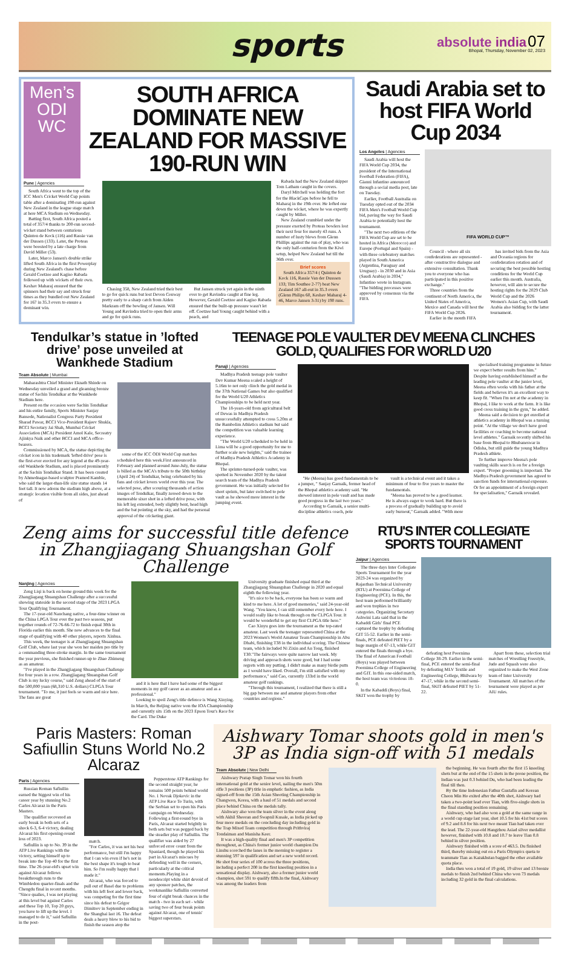sports
absolute india 07
Bhopal, Thursday, November 02, 2023
Men’s ODI WC
SOUTH AFRICA DOMINATE NEW ZEALAND FOR MASSIVE 190-RUN WIN
Pune | Agencies
South Africa went to the top of the ICC Men's Cricket World Cup points table after a dominating 190-run against New Zealand in the league stage match at here MCA Stadium on Wednesday.
Batting first, South Africa posted a total of 357/4 thanks to 200-run second-wicket stand between centurions Quinton de Kock (116) and Rassie van der Dussen (133). Later, the Proteas were boosted by a late charge from David Miller (53).
Later, Marco Jansen's double strike lifted South Africa in the first Powerplay during New Zealand's chase before Gerald Coetzee and Kagiso Rabada followed up with wickets of their own. Keshav Maharaj ensured that the spinners had their say and struck four times as they bundled out New Zealand for 167 in 35.3 overs to ensure a dominant win.
Chasing 358, New Zealand tried their best to go for quick runs but lost Devon Conway pretty early to a sharp catch from Aiden Markram off the bowling of Jansen. Will Young and Ravindra tried to open their arms and go for quick runs.
But Jansen struck yet again in the ninth over to get Ravindra caught at fine leg. However, Gerald Coetzee and Kagiso Rabada ensured that the built-up pressure wasn't let off. Coetzee had Young caught behind with a peach, and
Rabada had the New Zealand skipper Tom Latham caught in the covers.
Daryl Mitchell was holding the fort for the BlackCaps before he fell to Maharaj in the 19th over. He lofted one down the wicket, where he was expertly caught by Miller.
New Zealand crumbled under the pressure exerted by Proteas bowlers lost their next four for merely 43 runs. A number of lusty blows from Glenn Phillips against the run of play, who was the only half-centurion from the Kiwi setup, helped New Zealand bat till the 36th over.
Brief scores
South Africa 357/4 ( Quinton de Kock 116, Rassie Van der Dusssen 133; Tim Southee 2-77) beat New Zealand 167 all-out in 35.3 overs (Glenn Philips 60, Keshav Maharaj 4-46, Marco Jansen 3-31) by 190 runs.
Saudi Arabia set to host FIFA World Cup 2034
Los Angeles | Agencies
Saudi Arabia will host the FIFA World Cup 2034, the president of the International Football Federation (FIFA), Gianni Infantino announced through a social media post, late on Tuesday.
Earlier, Football Australia on Tuesday opted out of the 2034 FIFA Men's Football World Cup bid, paving the way for Saudi Arabia to potentially host the tournament.
"The next two editions of the FIFA World Cup are set to be hosted in Africa (Morocco) and Europe (Portugal and Spain) - with three celebratory matches played in South America (Argentina, Paraguay and Uruguay) - in 2030 and in Asia (Saudi Arabia) in 2034," Infantino wrote in Instagram. "The bidding processes were approved by consensus via the FIFA
FIFA WORLD CUP™
Council - where all six confederations are represented - after constructive dialogue and extensive consultation. Thank you to everyone who has participated in this positive exchange."
Three countries from the continent of North America, the United States of America, Mexico and Canada will host the FIFA World Cup 2026.
Earlier in the month FIFA
has invited bids from the Asia and Oceania regions for confederation rotation and of securing the best possible hosting conditions for the World Cup earlier this month. Australia, however, will aim to secure the hosting rights for the 2029 Club World Cup and the 2026 Women's Asian Cup, with Saudi Arabia also bidding for the latter tournament.
Tendulkar’s statue in ’lofted drive’ pose unveiled at Wankhede Stadium
Team Absolute | Mumbai
Maharashtra Chief Minister Eknath Shinde on Wednesday unveiled a grand and gleaming bronze statue of Sachin Tendulkar at the Wankhede Stadium here.
Present on the occasion were Sachin Tendulkar and his entire family, Sports Minister Sanjay Bansode, Nationalist Congress Party President Sharad Pawar, BCCI Vice-President Rajeev Shukla, BCCI Secretary Jai Shah, Mumbai Cricket Association (MCA) President Amol Kale, Secreatry Ajinkya Naik and other BCCI and MCA office-bearers.
Commissioned by MCA, the statue depicting the cricket icon in his trademark 'lofted drive' pose is the first-ever erected for any legend at the 49-year-old Wankhede Stadium, and is placed prominently at the Sachin Tendulkar Stand. It has been created by Ahmednagar-based sculptor Pramod Kamble, who said the larger-than-life size statue stands 14 feet tall. It now adorns the stadium high above, at a strategic location visible from all sides, just ahead of
some of the ICC ODI World Cup matches scheduled here this week.First announced in February and planned around June-July, the statue is billed as the MCA's tribute to the 50th birthday (April 24) of Tendulkar, being celebrated by his fans and cricket lovers world over this year. The selected pose, after scouring thousands of action images of Tendulkar, finally zeroed down to the memorable sixer shot in a lofted drive pose, with his left leg extended, body slightly bent, head high and the bat pointing at the sky, and had the personal approval of the cricketing giant.
TEENAGE POLE VAULTER DEV MEENA CLINCHES GOLD, QUALIFIES FOR WORLD U20
Panaji | Agencies
Madhya Pradesh teenage pole vaulter Dev Kumar Meena scaled a height of 5.16m to not only clinch the gold medal in the 37th National Games but also qualified for the World U20 Athletics Championships to be held next year.
The 18-years-old from agricultural belt of Dewas in Madhya Pradesh unsuccessfully attempted to cross 5.20m at the Bambolim Athletics stadium but said the competition was valuable learning experience.
"The World U20 scheduled to be held in Lima will be a good opportunity for me to further scale new heights," said the trainee of Madhya Pradesh Athletics Academy in Bhopal.
The sprinter-turned-pole vaulter, was spotted in November 2020 by the talent search team of the Madhya Pradesh government. He was initially selected for short sprints, but later switched to pole vault as he showed more interest in the jumping event.
"He (Meena) has good fundamentals to be a jumper, " Sanjay Garnaik, former head of the Bhopal athletics academy said. "He showed interest in pole vault and has made good progress in the last two years."
According to Garnaik, a senior multi-discipline athletics coach, pole
vault is a technical event and it takes a minimum of four to five years to master the fundamentals.
"Meena has proved to be a good learner. He is always eager to work hard. But there is a process of gradually building up to avoid early burnout," Garnaik added. "With more
specialised training programme in future we expect better results from him." Despite having established himself as the leading pole vaulter at the junior level, Meena often works with his father at the fields and believes it's an excellent way to keep fit. "When I'm not at the academy in Bhopal, I like to work at the farm. It is like good cross training in the gym," he added.
Meena said a decision to get enrolled at athletics academy in Bhopal was a turning point. "At the village we don't have good facilities or coaching to become national level athletes." Garnaik recently shifted his base from Bhopal to Bhubaneswar in Odisha, but still guide the young Madhya Pradesh athlete.
To further improve Meena's pole vaulting skills search is on for a foreign expert. "Proper grooming is important. The Madhya Pradesh government has agreed to sanction funds for international exposure. Or for an appointment of a foreign expert for specialisation," Garnaik revealed.
Zeng aims for successful title defence in Zhangjiagang Shuangshan Golf Challenge
Nanjing | Agencies
Zeng Liqi is back on home ground this week for the Zhangjiagang Shuangshan Challenge after a successful showing stateside in the second stage of the 2023 LPGA Tour Qualifying Tournament.
The 17-year-old Nanchang native, a four-time winner on the China LPGA Tour over the past two seasons, put together rounds of 72-76-66-72 to finish equal 30th in Florida earlier this month. She now advances to the final stage of qualifying with 40 other players, reports Xinhua.
This week, the teenager is at Zhangjiagang Shuangshan Golf Club, where last year she won her maiden pro title by a commanding three-stroke margin. In the same tournament the year previous, she finished runner-up to Zhao Zhimeng as an amateur.
"I've played in the Zhangjiagang Shuangshan Challenge for four years in a row. Zhangjiagang Shuangshan Golf Club is my lucky course," said Zeng ahead of the start of the 500,000 yuan (68,310 U.S. dollars) CLPGA Tour tournament. "To me, it just feels so warm and nice here. The fans are great
and it is here that I have had some of the biggest moments in my golf career as an amateur and as a professional."
Looking to spoil Zeng's title defence is Wang Xinying. In March, the Beijing native won the IOA Championship and currently sits 15th on the 2023 Epson Tour's Race for the Card. The Duke
University graduate finished equal third at the Zhangjiagang Shuangshan Challenge in 2020 and equal eighth the following year.
"It's nice to be back, everyone has been so warm and kind to me here. A lot of good memories," said 24-year-old Wang. "You know, I can still remember every hole here. I would really like to break through on the CLPGA Tour. It would be wonderful to get my first CLPGA title here."
Cao Xinyu goes into the tournament as the top-rated amateur. Last week the teenager represented China at the 2023 Women's World Amateur Team Championship in Abu Dhabi, finishing T38 in the individual scoring. The Chinese team, which included Ni Zixin and An Tong, finished T30."The fairways were quite narrow last week. My driving and approach shots were good, but I had some regrets with my putting. I didn't make as many birdie putts as I would have liked. Overall, I'm still satisfied with my performance," said Cao, currently 133rd in the world amateur golf rankings.
"Through this tournament, I realized that there is still a big gap between me and amateur players from other countries and regions."
RTU'S INTER COLLEGIATE SPORTS TOURNAMENT
Jaipur | Agencies
The three days Inter Collegiate Sports Tournament for the year 2023-24 was organized by Rajasthan Technical University (RTU) at Poornima College of Engineering (PCE). In this, the host team performed brilliantly and won trophies in two categories. Organizing Secretary Ashwini Lata said that in the Kabaddi Girls' final PCE captured the trophy by defeating GIT 55-52. Earlier in the semi-finals, PCE defeated PIET by a huge margin of 67-13, while GIT entered the finals through a bye. The final of American Football (Boys) was played between Poornima College of Engineering and GIT. In this one-sided match, the host team was victorious 18-0.
In the Kabaddi (Boys) final, SKIT won the trophy by
defeating host Poornima College 38-29. Earlier in the semi-final, PCE entered the semi-final by defeating MLV Textile and Engineering College, Bhilwara by 47-17, while in the second semi-final, SKIT defeated PIET by 51-22.
Apart from these, selection trial matches of Wrestling Freestyle, Judo and Squash were also organized to make the West Zone team of Inter University Tournament. All matches of the tournament were played as per AIU rules.
Paris Masters: Roman Safiullin Stuns World No.2 Alcaraz
Paris | Agencies
Russian Roman Safiullin earned the biggest win of his career year by stunning No.2 Carlos Alcaraz in the Paris Masters.
The qualifier recovered an early break in both sets of a shock 6-3, 6-4 victory, dealing Alcaraz his first opening-round loss of 2023.
Safiullin is up to No. 39 in the ATP Live Rankings with the victory, setting himself up to break into the Top 40 for the first time. The 26-year-old's upset win against Alcaraz follows breakthrough runs to the Wimbledon quarter-finals and the Chengdu final in recent months. "Since qualies, I was not playing at this level but against Carlos and these Top 10, Top 20 guys, you have to lift up the level. I managed to do it," said Safiullin in the post-
match.
"For Carlos, it was not his best performance, but still I'm happy that I can win even if he's not in the best shape it's tough to beat him. So I'm really happy that I made it."
Alcaraz, who was forced to pull out of Basel due to problems with his left foot and lower back, was competing for the first time since his defeat to Grigor Dimitrov in September ending in the Shanghai last 16. The defeat deals a heavy blow to his bid to finish the season atop the
Pepperstone ATP Rankings for the second straight year; he remains 500 points behind world No. 1 Novak Djokovic in the ATP Live Race To Turin, with the Serbian set to open his Paris campaign on Wednesday. Following a first-round bye in Paris, Alcaraz started brightly in both sets but was pegged back by the steadier play of Safiullin. The qualifier was aided by 27 unforced error count from the Spaniard, though he played his part in Alcaraz's miscues by defending well in the corners, particularly at the critical moments.Playing in a nondescript white shirt devoid of any sponsor patches, the workmanlike Safiullin converted four of eight break chances in the match - two in each set - while saving two of four break points against Alcaraz, one of tennis' biggest superstars.
Aishwary Tomar shoots gold in men's 3P as India sign-off with 51 medals
Team Absolute | New Delhi
Aishwary Pratap Singh Tomar won his fourth international gold at the senior level, nailing the men's 50m rifle 3 positions (3P) title in emphatic fashion, as India signed-off from the 15th Asian Shooting Championship in Changwon, Korea, with a haul of 51 medals and second place behind China on the medals tally.
Aishwary also won the team silver in the event along with Akhil Sheoran and Swapnil Kusale, as India picked up four more medals on the concluding day including gold in the Trap Mixed Team competition through Prithviraj Tondaiman and Manisha Keer.
It was a high-quality final and men's 3P competition throughout, as China's former junior world champion Du Linshu scorched the lanes in the morning to register a stunning 597 in qualification and set a new world record. He shot four series of 100 across the three positions, including a perfect 200 in the first kneeling position in a sensational display. Aishwary, also a former junior world champion, shot 591 to qualify fifth.In the final, Aishwary was among the leaders from
the beginning. He was fourth after the first 15 kneeling shots but at the end of the 15 shots in the prone position, the Indian was just 0.3 behind Du, who had been leading the final till then.
By the time Indonesian Fathur Gustafin and Korean Cheon Min Ho exited after the 40th shot, Aishwary had taken a two-point lead over Tian, with five-single shots in the final standing position remaining.
Aishwary, who had also won a gold at the same range in a world cup stage last year, shot 10.5 for his 41st but scores of 9.2 and 8.8 for his next two meant Tian had taken over the lead. The 22-year-old Hangzhou Asiad silver medallist however, finished with 10.8 and 10.7 to leave Tian 0.8 behind in silver position.
Aishwary finished with a score of 463.5. Du finished third, thereby missing out on a Paris Olympics quota to teammate Tian as Kazakhstan bagged the other available quota place.
India then won a total of 19 gold, 19 silver and 13 bronze medals to finish 2nd behind China who won 73 medals including 32 gold in the final calculations.